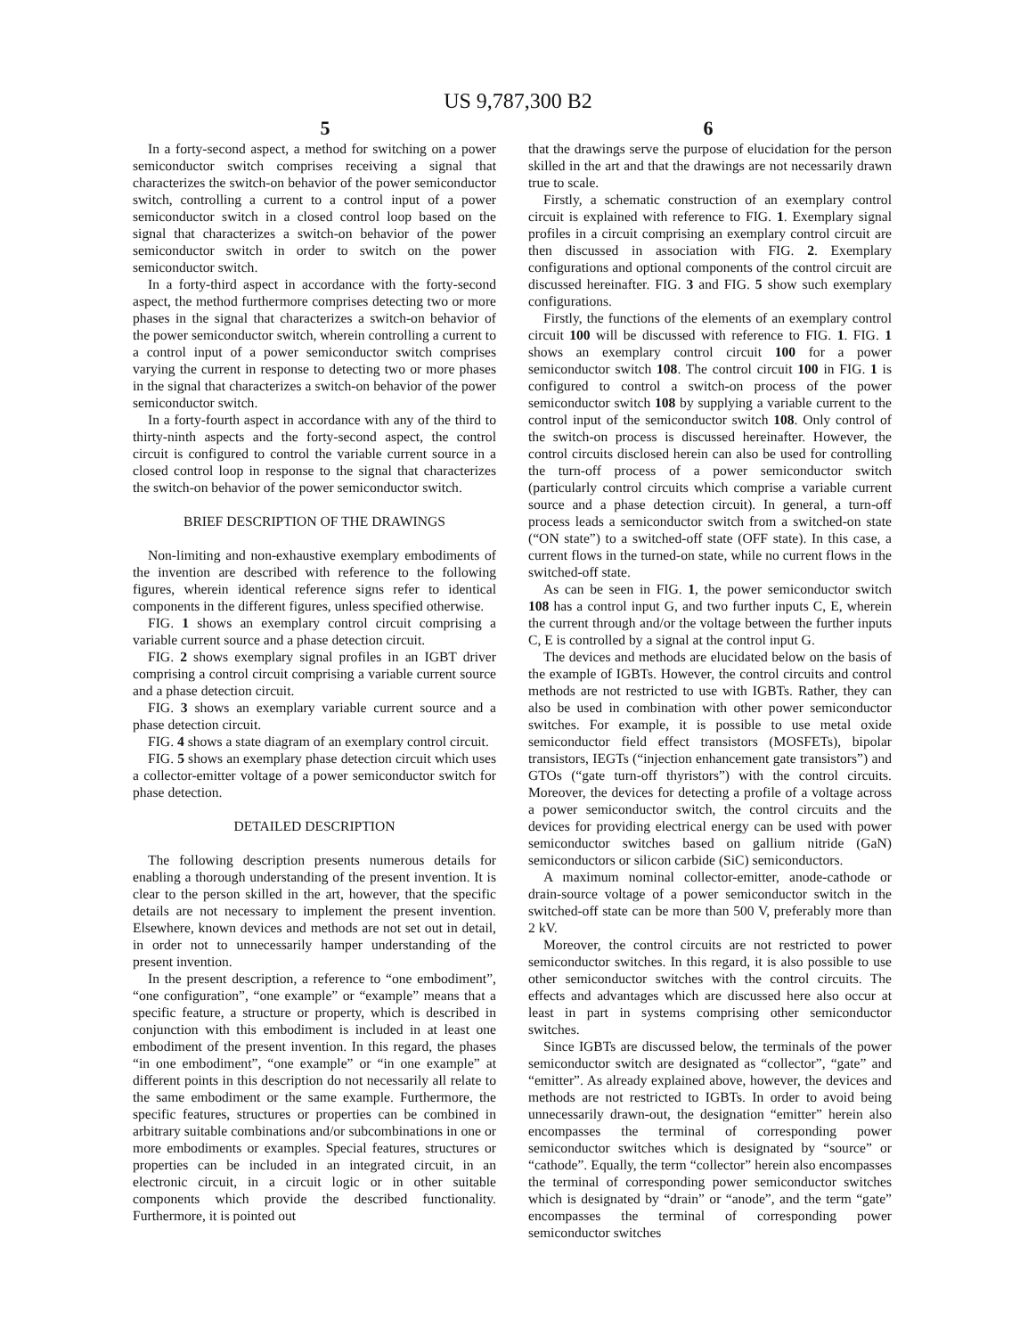US 9,787,300 B2
5 6
In a forty-second aspect, a method for switching on a power semiconductor switch comprises receiving a signal that characterizes the switch-on behavior of the power semiconductor switch, controlling a current to a control input of a power semiconductor switch in a closed control loop based on the signal that characterizes a switch-on behavior of the power semiconductor switch in order to switch on the power semiconductor switch.
In a forty-third aspect in accordance with the forty-second aspect, the method furthermore comprises detecting two or more phases in the signal that characterizes a switch-on behavior of the power semiconductor switch, wherein controlling a current to a control input of a power semiconductor switch comprises varying the current in response to detecting two or more phases in the signal that characterizes a switch-on behavior of the power semiconductor switch.
In a forty-fourth aspect in accordance with any of the third to thirty-ninth aspects and the forty-second aspect, the control circuit is configured to control the variable current source in a closed control loop in response to the signal that characterizes the switch-on behavior of the power semiconductor switch.
BRIEF DESCRIPTION OF THE DRAWINGS
Non-limiting and non-exhaustive exemplary embodiments of the invention are described with reference to the following figures, wherein identical reference signs refer to identical components in the different figures, unless specified otherwise.
FIG. 1 shows an exemplary control circuit comprising a variable current source and a phase detection circuit.
FIG. 2 shows exemplary signal profiles in an IGBT driver comprising a control circuit comprising a variable current source and a phase detection circuit.
FIG. 3 shows an exemplary variable current source and a phase detection circuit.
FIG. 4 shows a state diagram of an exemplary control circuit.
FIG. 5 shows an exemplary phase detection circuit which uses a collector-emitter voltage of a power semiconductor switch for phase detection.
DETAILED DESCRIPTION
The following description presents numerous details for enabling a thorough understanding of the present invention. It is clear to the person skilled in the art, however, that the specific details are not necessary to implement the present invention. Elsewhere, known devices and methods are not set out in detail, in order not to unnecessarily hamper understanding of the present invention.
In the present description, a reference to “one embodiment”, “one configuration”, “one example” or “example” means that a specific feature, a structure or property, which is described in conjunction with this embodiment is included in at least one embodiment of the present invention. In this regard, the phases “in one embodiment”, “one example” or “in one example” at different points in this description do not necessarily all relate to the same embodiment or the same example. Furthermore, the specific features, structures or properties can be combined in arbitrary suitable combinations and/or subcombinations in one or more embodiments or examples. Special features, structures or properties can be included in an integrated circuit, in an electronic circuit, in a circuit logic or in other suitable components which provide the described functionality. Furthermore, it is pointed out
that the drawings serve the purpose of elucidation for the person skilled in the art and that the drawings are not necessarily drawn true to scale.
Firstly, a schematic construction of an exemplary control circuit is explained with reference to FIG. 1. Exemplary signal profiles in a circuit comprising an exemplary control circuit are then discussed in association with FIG. 2. Exemplary configurations and optional components of the control circuit are discussed hereinafter. FIG. 3 and FIG. 5 show such exemplary configurations.
Firstly, the functions of the elements of an exemplary control circuit 100 will be discussed with reference to FIG. 1. FIG. 1 shows an exemplary control circuit 100 for a power semiconductor switch 108. The control circuit 100 in FIG. 1 is configured to control a switch-on process of the power semiconductor switch 108 by supplying a variable current to the control input of the semiconductor switch 108. Only control of the switch-on process is discussed hereinafter. However, the control circuits disclosed herein can also be used for controlling the turn-off process of a power semiconductor switch (particularly control circuits which comprise a variable current source and a phase detection circuit). In general, a turn-off process leads a semiconductor switch from a switched-on state (“ON state”) to a switched-off state (OFF state). In this case, a current flows in the turned-on state, while no current flows in the switched-off state.
As can be seen in FIG. 1, the power semiconductor switch 108 has a control input G, and two further inputs C, E, wherein the current through and/or the voltage between the further inputs C, E is controlled by a signal at the control input G.
The devices and methods are elucidated below on the basis of the example of IGBTs. However, the control circuits and control methods are not restricted to use with IGBTs. Rather, they can also be used in combination with other power semiconductor switches. For example, it is possible to use metal oxide semiconductor field effect transistors (MOSFETs), bipolar transistors, IEGTs (“injection enhancement gate transistors”) and GTOs (“gate turn-off thyristors”) with the control circuits. Moreover, the devices for detecting a profile of a voltage across a power semiconductor switch, the control circuits and the devices for providing electrical energy can be used with power semiconductor switches based on gallium nitride (GaN) semiconductors or silicon carbide (SiC) semiconductors.
A maximum nominal collector-emitter, anode-cathode or drain-source voltage of a power semiconductor switch in the switched-off state can be more than 500 V, preferably more than 2 kV.
Moreover, the control circuits are not restricted to power semiconductor switches. In this regard, it is also possible to use other semiconductor switches with the control circuits. The effects and advantages which are discussed here also occur at least in part in systems comprising other semiconductor switches.
Since IGBTs are discussed below, the terminals of the power semiconductor switch are designated as “collector”, “gate” and “emitter”. As already explained above, however, the devices and methods are not restricted to IGBTs. In order to avoid being unnecessarily drawn-out, the designation “emitter” herein also encompasses the terminal of corresponding power semiconductor switches which is designated by “source” or “cathode”. Equally, the term “collector” herein also encompasses the terminal of corresponding power semiconductor switches which is designated by “drain” or “anode”, and the term “gate” encompasses the terminal of corresponding power semiconductor switches